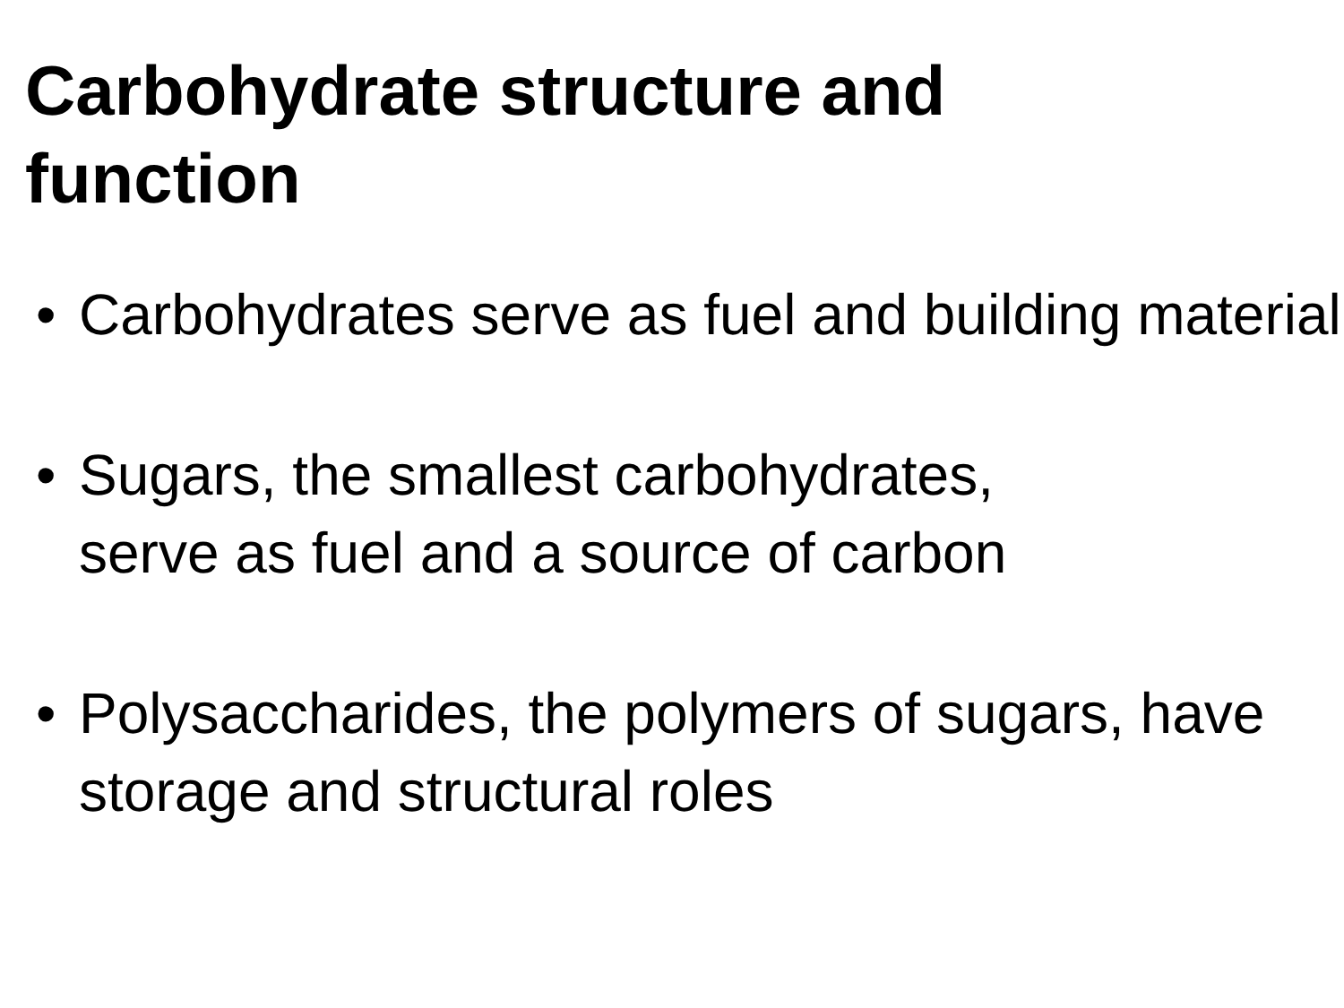Carbohydrate structure and
function
• Carbohydrates serve as fuel and building material
• Sugars, the smallest carbohydrates,
serve as fuel and a source of carbon
• Polysaccharides, the polymers of sugars, have storage and structural roles